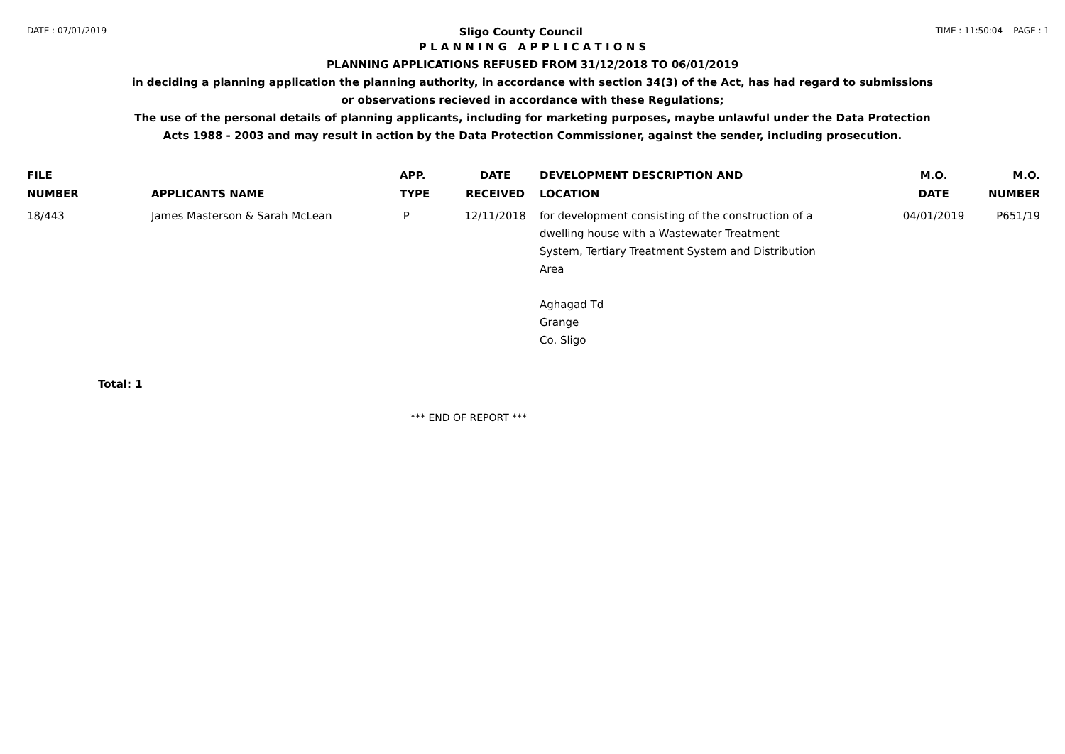DATE : 07/01/2019 Sligo County Council TIME : 11:50:04 PAGE : 1
P L A N N I N G A P P L I C A T I O N S
PLANNING APPLICATIONS REFUSED FROM 31/12/2018 TO 06/01/2019
in deciding a planning application the planning authority, in accordance with section 34(3) of the Act, has had regard to submissions
or observations recieved in accordance with these Regulations;
The use of the personal details of planning applicants, including for marketing purposes, maybe unlawful under the Data Protection
Acts 1988 - 2003 and may result in action by the Data Protection Commissioner, against the sender, including prosecution.
| FILE NUMBER | APPLICANTS NAME | APP. TYPE | DATE RECEIVED | DEVELOPMENT DESCRIPTION AND LOCATION | M.O. DATE | M.O. NUMBER |
| --- | --- | --- | --- | --- | --- | --- |
| 18/443 | James Masterson & Sarah McLean | P | 12/11/2018 | for development consisting of the construction of a dwelling house with a Wastewater Treatment System, Tertiary Treatment System and Distribution Area Aghagad Td Grange Co. Sligo | 04/01/2019 | P651/19 |
Total: 1
*** END OF REPORT ***